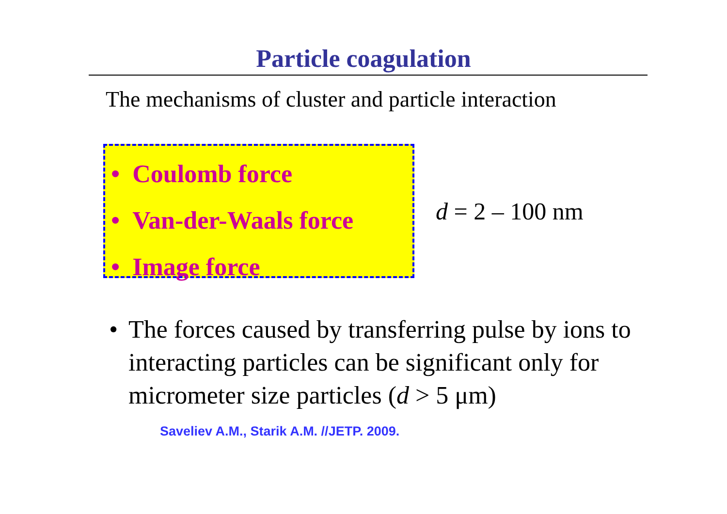Particle coagulation
The mechanisms of cluster and particle interaction
• Coulomb force
• Van-der-Waals force
• Image force
d = 2 – 100 nm
• The forces caused by transferring pulse by ions to interacting particles can be significant only for micrometer size particles (d > 5 μm)
Saveliev A.M., Starik A.M. //JETP. 2009.